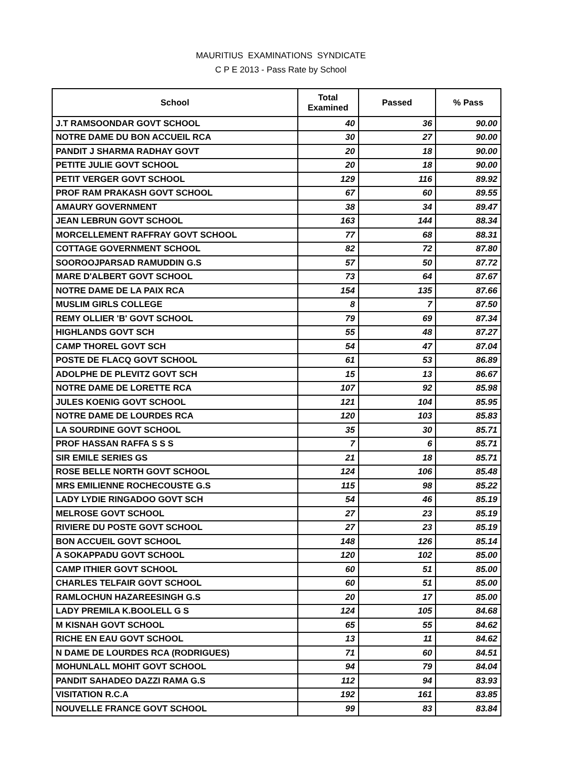MAURITIUS EXAMINATIONS SYNDICATE
C P E 2013 - Pass Rate by School
| School | Total Examined | Passed | % Pass |
| --- | --- | --- | --- |
| J.T RAMSOONDAR GOVT SCHOOL | 40 | 36 | 90.00 |
| NOTRE DAME DU BON ACCUEIL RCA | 30 | 27 | 90.00 |
| PANDIT J SHARMA RADHAY GOVT | 20 | 18 | 90.00 |
| PETITE JULIE GOVT SCHOOL | 20 | 18 | 90.00 |
| PETIT VERGER GOVT SCHOOL | 129 | 116 | 89.92 |
| PROF RAM PRAKASH GOVT SCHOOL | 67 | 60 | 89.55 |
| AMAURY GOVERNMENT | 38 | 34 | 89.47 |
| JEAN LEBRUN GOVT SCHOOL | 163 | 144 | 88.34 |
| MORCELLEMENT RAFFRAY GOVT SCHOOL | 77 | 68 | 88.31 |
| COTTAGE GOVERNMENT SCHOOL | 82 | 72 | 87.80 |
| SOOROOJPARSAD RAMUDDIN G.S | 57 | 50 | 87.72 |
| MARE D'ALBERT GOVT SCHOOL | 73 | 64 | 87.67 |
| NOTRE DAME DE LA PAIX RCA | 154 | 135 | 87.66 |
| MUSLIM GIRLS COLLEGE | 8 | 7 | 87.50 |
| REMY OLLIER 'B' GOVT SCHOOL | 79 | 69 | 87.34 |
| HIGHLANDS GOVT SCH | 55 | 48 | 87.27 |
| CAMP THOREL GOVT SCH | 54 | 47 | 87.04 |
| POSTE DE FLACQ GOVT SCHOOL | 61 | 53 | 86.89 |
| ADOLPHE DE PLEVITZ GOVT SCH | 15 | 13 | 86.67 |
| NOTRE DAME DE LORETTE RCA | 107 | 92 | 85.98 |
| JULES KOENIG GOVT SCHOOL | 121 | 104 | 85.95 |
| NOTRE DAME DE LOURDES RCA | 120 | 103 | 85.83 |
| LA SOURDINE GOVT SCHOOL | 35 | 30 | 85.71 |
| PROF HASSAN RAFFA S S S | 7 | 6 | 85.71 |
| SIR EMILE SERIES GS | 21 | 18 | 85.71 |
| ROSE BELLE NORTH GOVT SCHOOL | 124 | 106 | 85.48 |
| MRS EMILIENNE ROCHECOUSTE G.S | 115 | 98 | 85.22 |
| LADY LYDIE RINGADOO GOVT SCH | 54 | 46 | 85.19 |
| MELROSE GOVT SCHOOL | 27 | 23 | 85.19 |
| RIVIERE DU POSTE GOVT SCHOOL | 27 | 23 | 85.19 |
| BON ACCUEIL GOVT SCHOOL | 148 | 126 | 85.14 |
| A SOKAPPADU GOVT SCHOOL | 120 | 102 | 85.00 |
| CAMP ITHIER GOVT SCHOOL | 60 | 51 | 85.00 |
| CHARLES TELFAIR GOVT SCHOOL | 60 | 51 | 85.00 |
| RAMLOCHUN HAZAREESINGH G.S | 20 | 17 | 85.00 |
| LADY PREMILA K.BOOLELL G S | 124 | 105 | 84.68 |
| M KISNAH GOVT SCHOOL | 65 | 55 | 84.62 |
| RICHE EN EAU GOVT SCHOOL | 13 | 11 | 84.62 |
| N DAME DE LOURDES RCA (RODRIGUES) | 71 | 60 | 84.51 |
| MOHUNLALL MOHIT GOVT SCHOOL | 94 | 79 | 84.04 |
| PANDIT SAHADEO DAZZI RAMA G.S | 112 | 94 | 83.93 |
| VISITATION R.C.A | 192 | 161 | 83.85 |
| NOUVELLE FRANCE GOVT SCHOOL | 99 | 83 | 83.84 |